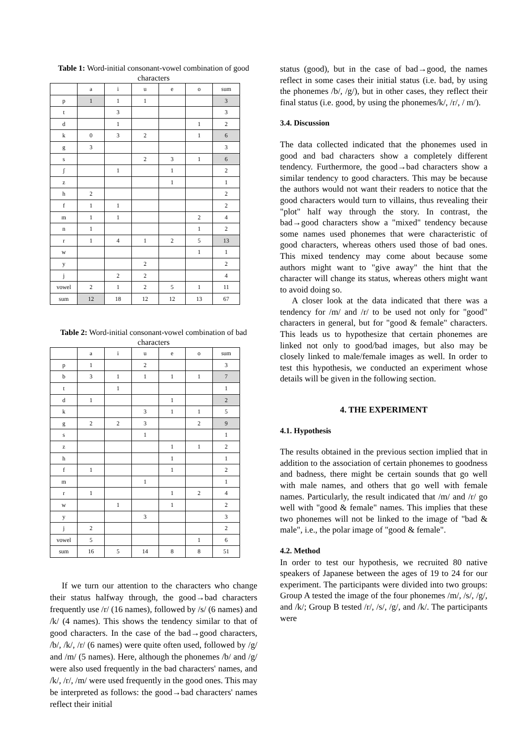Table 1: Word-initial consonant-vowel combination of good characters
| | a | i | u | e | o | sum |
| p | 1 | 1 | 1 | | | 3 |
| t | | 3 | | | | 3 |
| d | | 1 | | | 1 | 2 |
| k | 0 | 3 | 2 | | 1 | 6 |
| g | 3 | | | | | 3 |
| s | | | 2 | 3 | 1 | 6 |
| ʃ | | 1 | | 1 | | 2 |
| z | | | | 1 | | 1 |
| h | 2 | | | | | 2 |
| f | 1 | 1 | | | | 2 |
| m | 1 | 1 | | | 2 | 4 |
| n | 1 | | | | 1 | 2 |
| r | 1 | 4 | 1 | 2 | 5 | 13 |
| w | | | | | 1 | 1 |
| y | | | 2 | | | 2 |
| j | | 2 | 2 | | | 4 |
| vowel | 2 | 1 | 2 | 5 | 1 | 11 |
| sum | 12 | 18 | 12 | 12 | 13 | 67 |
Table 2: Word-initial consonant-vowel combination of bad characters
| | a | i | u | e | o | sum |
| p | 1 | | 2 | | | 3 |
| b | 3 | 1 | 1 | 1 | 1 | 7 |
| t | | 1 | | | | 1 |
| d | 1 | | | 1 | | 2 |
| k | | | 3 | 1 | 1 | 5 |
| g | 2 | 2 | 3 | | 2 | 9 |
| s | | | 1 | | | 1 |
| z | | | | 1 | 1 | 2 |
| h | | | | 1 | | 1 |
| f | 1 | | | 1 | | 2 |
| m | | | 1 | | | 1 |
| r | 1 | | | 1 | 2 | 4 |
| w | | 1 | | 1 | | 2 |
| y | | | 3 | | | 3 |
| j | 2 | | | | | 2 |
| vowel | 5 | | | | 1 | 6 |
| sum | 16 | 5 | 14 | 8 | 8 | 51 |
If we turn our attention to the characters who change their status halfway through, the good→bad characters frequently use /r/ (16 names), followed by /s/ (6 names) and /k/ (4 names). This shows the tendency similar to that of good characters. In the case of the bad→good characters, /b/, /k/, /r/ (6 names) were quite often used, followed by /g/ and /m/ (5 names). Here, although the phonemes /b/ and /g/ were also used frequently in the bad characters' names, and /k/, /r/, /m/ were used frequently in the good ones. This may be interpreted as follows: the good→bad characters' names reflect their initial
status (good), but in the case of bad→good, the names reflect in some cases their initial status (i.e. bad, by using the phonemes /b/, /g/), but in other cases, they reflect their final status (i.e. good, by using the phonemes/k/, /r/, / m/).
3.4. Discussion
The data collected indicated that the phonemes used in good and bad characters show a completely different tendency. Furthermore, the good→bad characters show a similar tendency to good characters. This may be because the authors would not want their readers to notice that the good characters would turn to villains, thus revealing their "plot" half way through the story. In contrast, the bad→good characters show a "mixed" tendency because some names used phonemes that were characteristic of good characters, whereas others used those of bad ones. This mixed tendency may come about because some authors might want to "give away" the hint that the character will change its status, whereas others might want to avoid doing so.
A closer look at the data indicated that there was a tendency for /m/ and /r/ to be used not only for "good" characters in general, but for "good & female" characters. This leads us to hypothesize that certain phonemes are linked not only to good/bad images, but also may be closely linked to male/female images as well. In order to test this hypothesis, we conducted an experiment whose details will be given in the following section.
4. THE EXPERIMENT
4.1. Hypothesis
The results obtained in the previous section implied that in addition to the association of certain phonemes to goodness and badness, there might be certain sounds that go well with male names, and others that go well with female names. Particularly, the result indicated that /m/ and /r/ go well with "good & female" names. This implies that these two phonemes will not be linked to the image of "bad & male", i.e., the polar image of "good & female".
4.2. Method
In order to test our hypothesis, we recruited 80 native speakers of Japanese between the ages of 19 to 24 for our experiment. The participants were divided into two groups: Group A tested the image of the four phonemes /m/, /s/, /g/, and /k/; Group B tested /r/, /s/, /g/, and /k/. The participants were